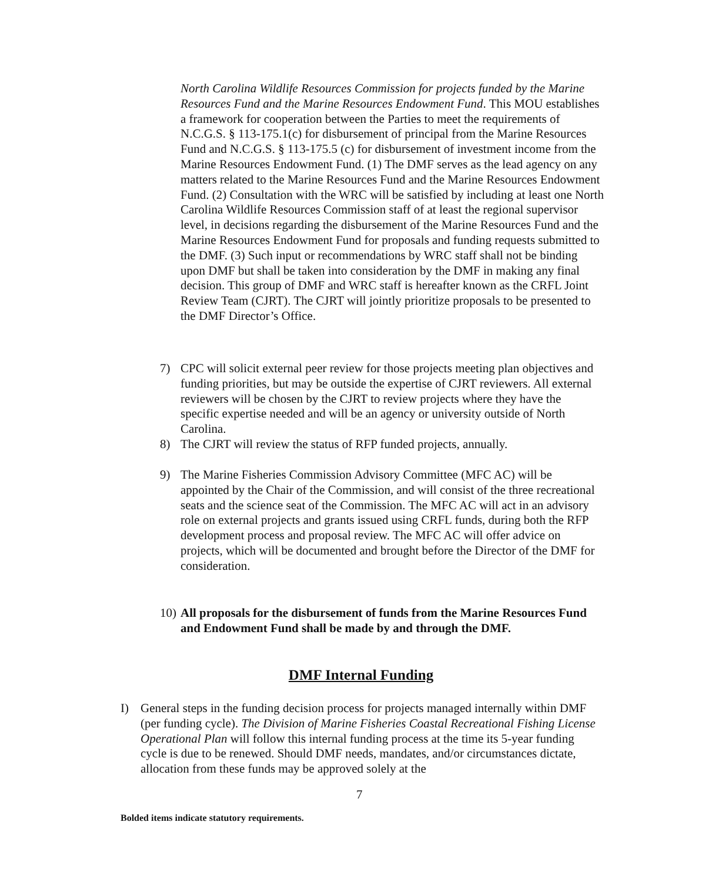North Carolina Wildlife Resources Commission for projects funded by the Marine Resources Fund and the Marine Resources Endowment Fund. This MOU establishes a framework for cooperation between the Parties to meet the requirements of N.C.G.S. § 113-175.1(c) for disbursement of principal from the Marine Resources Fund and N.C.G.S. § 113-175.5 (c) for disbursement of investment income from the Marine Resources Endowment Fund. (1) The DMF serves as the lead agency on any matters related to the Marine Resources Fund and the Marine Resources Endowment Fund. (2) Consultation with the WRC will be satisfied by including at least one North Carolina Wildlife Resources Commission staff of at least the regional supervisor level, in decisions regarding the disbursement of the Marine Resources Fund and the Marine Resources Endowment Fund for proposals and funding requests submitted to the DMF. (3) Such input or recommendations by WRC staff shall not be binding upon DMF but shall be taken into consideration by the DMF in making any final decision. This group of DMF and WRC staff is hereafter known as the CRFL Joint Review Team (CJRT). The CJRT will jointly prioritize proposals to be presented to the DMF Director’s Office.
7) CPC will solicit external peer review for those projects meeting plan objectives and funding priorities, but may be outside the expertise of CJRT reviewers. All external reviewers will be chosen by the CJRT to review projects where they have the specific expertise needed and will be an agency or university outside of North Carolina.
8) The CJRT will review the status of RFP funded projects, annually.
9) The Marine Fisheries Commission Advisory Committee (MFC AC) will be appointed by the Chair of the Commission, and will consist of the three recreational seats and the science seat of the Commission. The MFC AC will act in an advisory role on external projects and grants issued using CRFL funds, during both the RFP development process and proposal review. The MFC AC will offer advice on projects, which will be documented and brought before the Director of the DMF for consideration.
10) All proposals for the disbursement of funds from the Marine Resources Fund and Endowment Fund shall be made by and through the DMF.
DMF Internal Funding
I) General steps in the funding decision process for projects managed internally within DMF (per funding cycle). The Division of Marine Fisheries Coastal Recreational Fishing License Operational Plan will follow this internal funding process at the time its 5-year funding cycle is due to be renewed. Should DMF needs, mandates, and/or circumstances dictate, allocation from these funds may be approved solely at the
7
Bolded items indicate statutory requirements.